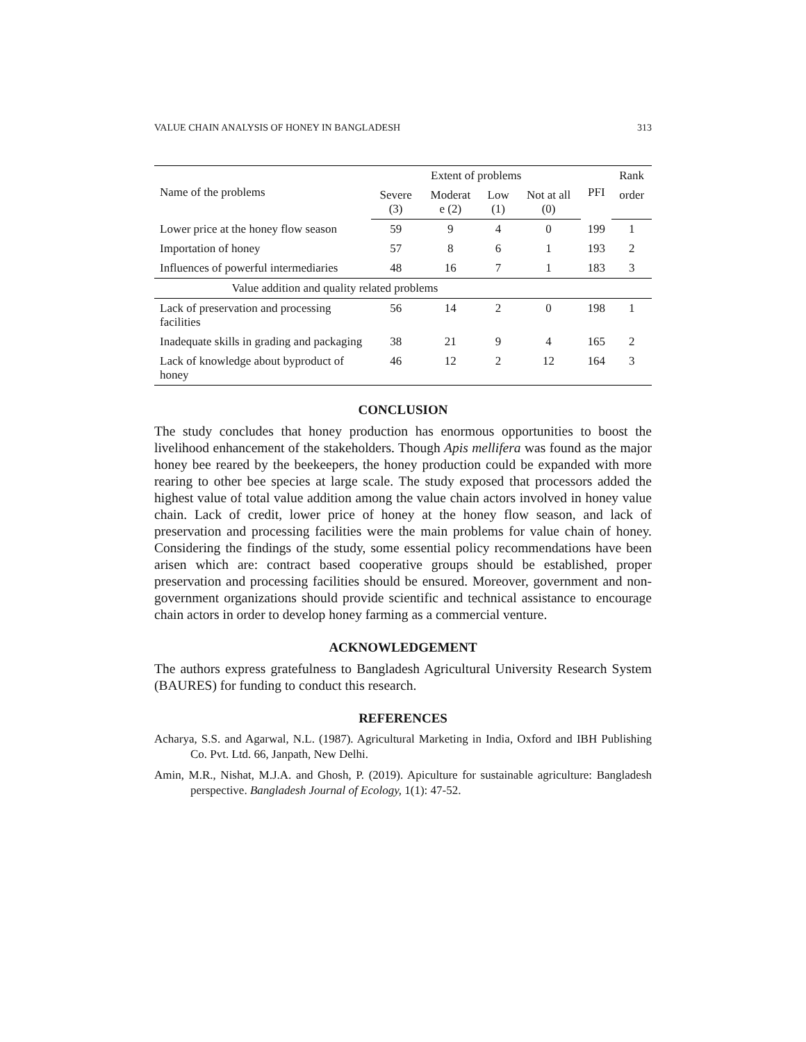VALUE CHAIN ANALYSIS OF HONEY IN BANGLADESH 313
| Name of the problems | Extent of problems | | | | PFI | Rank |
| --- | --- | --- | --- | --- | --- | --- |
| | Severe (3) | Moderat e (2) | Low (1) | Not at all (0) | | order |
| Lower price at the honey flow season | 59 | 9 | 4 | 0 | 199 | 1 |
| Importation of honey | 57 | 8 | 6 | 1 | 193 | 2 |
| Influences of powerful intermediaries | 48 | 16 | 7 | 1 | 183 | 3 |
| Value addition and quality related problems | | | | | | |
| Lack of preservation and processing facilities | 56 | 14 | 2 | 0 | 198 | 1 |
| Inadequate skills in grading and packaging | 38 | 21 | 9 | 4 | 165 | 2 |
| Lack of knowledge about byproduct of honey | 46 | 12 | 2 | 12 | 164 | 3 |
CONCLUSION
The study concludes that honey production has enormous opportunities to boost the livelihood enhancement of the stakeholders. Though Apis mellifera was found as the major honey bee reared by the beekeepers, the honey production could be expanded with more rearing to other bee species at large scale. The study exposed that processors added the highest value of total value addition among the value chain actors involved in honey value chain. Lack of credit, lower price of honey at the honey flow season, and lack of preservation and processing facilities were the main problems for value chain of honey. Considering the findings of the study, some essential policy recommendations have been arisen which are: contract based cooperative groups should be established, proper preservation and processing facilities should be ensured. Moreover, government and non-government organizations should provide scientific and technical assistance to encourage chain actors in order to develop honey farming as a commercial venture.
ACKNOWLEDGEMENT
The authors express gratefulness to Bangladesh Agricultural University Research System (BAURES) for funding to conduct this research.
REFERENCES
Acharya, S.S. and Agarwal, N.L. (1987). Agricultural Marketing in India, Oxford and IBH Publishing Co. Pvt. Ltd. 66, Janpath, New Delhi.
Amin, M.R., Nishat, M.J.A. and Ghosh, P. (2019). Apiculture for sustainable agriculture: Bangladesh perspective. Bangladesh Journal of Ecology, 1(1): 47-52.